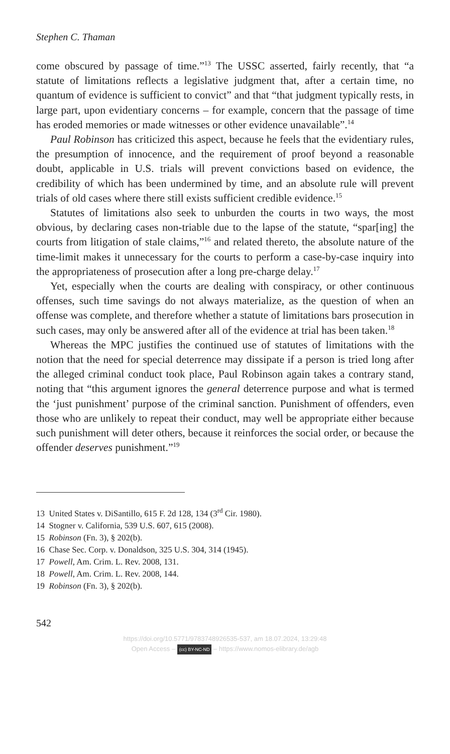Stephen C. Thaman
come obscured by passage of time.”<sup>13</sup> The USSC asserted, fairly recently, that “a statute of limitations reflects a legislative judgment that, after a certain time, no quantum of evidence is sufficient to convict” and that “that judgment typically rests, in large part, upon evidentiary concerns – for example, concern that the passage of time has eroded memories or made witnesses or other evidence unavailable”.<sup>14</sup>
Paul Robinson has criticized this aspect, because he feels that the evidentiary rules, the presumption of innocence, and the requirement of proof beyond a reasonable doubt, applicable in U.S. trials will prevent convictions based on evidence, the credibility of which has been undermined by time, and an absolute rule will prevent trials of old cases where there still exists sufficient credible evidence.<sup>15</sup>
Statutes of limitations also seek to unburden the courts in two ways, the most obvious, by declaring cases non-triable due to the lapse of the statute, “spar[ing] the courts from litigation of stale claims,”<sup>16</sup> and related thereto, the absolute nature of the time-limit makes it unnecessary for the courts to perform a case-by-case inquiry into the appropriateness of prosecution after a long pre-charge delay.<sup>17</sup>
Yet, especially when the courts are dealing with conspiracy, or other continuous offenses, such time savings do not always materialize, as the question of when an offense was complete, and therefore whether a statute of limitations bars prosecution in such cases, may only be answered after all of the evidence at trial has been taken.<sup>18</sup>
Whereas the MPC justifies the continued use of statutes of limitations with the notion that the need for special deterrence may dissipate if a person is tried long after the alleged criminal conduct took place, Paul Robinson again takes a contrary stand, noting that “this argument ignores the general deterrence purpose and what is termed the ‘just punishment’ purpose of the criminal sanction. Punishment of offenders, even those who are unlikely to repeat their conduct, may well be appropriate either because such punishment will deter others, because it reinforces the social order, or because the offender deserves punishment.”<sup>19</sup>
13 United States v. DiSantillo, 615 F. 2d 128, 134 (3<sup>rd</sup> Cir. 1980).
14 Stogner v. California, 539 U.S. 607, 615 (2008).
15 Robinson (Fn. 3), § 202(b).
16 Chase Sec. Corp. v. Donaldson, 325 U.S. 304, 314 (1945).
17 Powell, Am. Crim. L. Rev. 2008, 131.
18 Powell, Am. Crim. L. Rev. 2008, 144.
19 Robinson (Fn. 3), § 202(b).
542
https://doi.org/10.5771/9783748926535-537, am 18.07.2024, 13:29:48
Open Access – (cc) BY-NC-ND – https://www.nomos-elibrary.de/agb